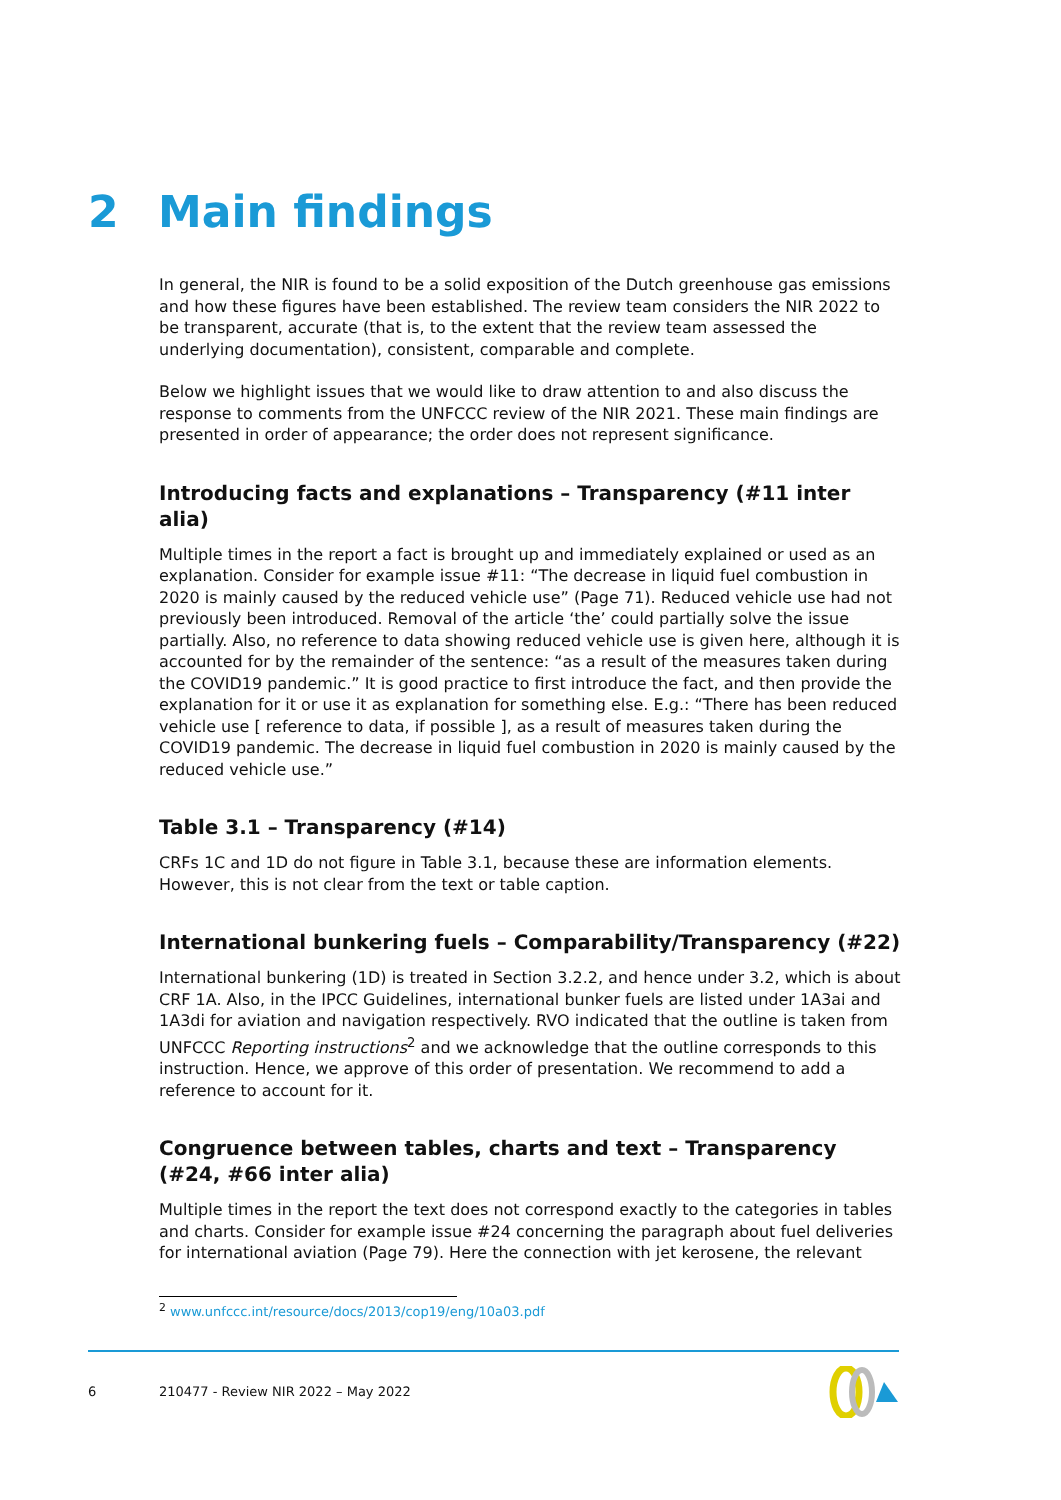2 Main findings
In general, the NIR is found to be a solid exposition of the Dutch greenhouse gas emissions and how these figures have been established. The review team considers the NIR 2022 to be transparent, accurate (that is, to the extent that the review team assessed the underlying documentation), consistent, comparable and complete.
Below we highlight issues that we would like to draw attention to and also discuss the response to comments from the UNFCCC review of the NIR 2021. These main findings are presented in order of appearance; the order does not represent significance.
Introducing facts and explanations – Transparency (#11 inter alia)
Multiple times in the report a fact is brought up and immediately explained or used as an explanation. Consider for example issue #11: “The decrease in liquid fuel combustion in 2020 is mainly caused by the reduced vehicle use” (Page 71). Reduced vehicle use had not previously been introduced. Removal of the article ‘the’ could partially solve the issue partially. Also, no reference to data showing reduced vehicle use is given here, although it is accounted for by the remainder of the sentence: “as a result of the measures taken during the COVID19 pandemic.” It is good practice to first introduce the fact, and then provide the explanation for it or use it as explanation for something else. E.g.: “There has been reduced vehicle use [ reference to data, if possible ], as a result of measures taken during the COVID19 pandemic. The decrease in liquid fuel combustion in 2020 is mainly caused by the reduced vehicle use.”
Table 3.1 – Transparency (#14)
CRFs 1C and 1D do not figure in Table 3.1, because these are information elements. However, this is not clear from the text or table caption.
International bunkering fuels – Comparability/Transparency (#22)
International bunkering (1D) is treated in Section 3.2.2, and hence under 3.2, which is about CRF 1A. Also, in the IPCC Guidelines, international bunker fuels are listed under 1A3ai and 1A3di for aviation and navigation respectively. RVO indicated that the outline is taken from UNFCCC Reporting instructions<sup>2</sup> and we acknowledge that the outline corresponds to this instruction. Hence, we approve of this order of presentation. We recommend to add a reference to account for it.
Congruence between tables, charts and text – Transparency (#24, #66 inter alia)
Multiple times in the report the text does not correspond exactly to the categories in tables and charts. Consider for example issue #24 concerning the paragraph about fuel deliveries for international aviation (Page 79). Here the connection with jet kerosene, the relevant
<sup>2</sup> www.unfccc.int/resource/docs/2013/cop19/eng/10a03.pdf
6 210477 - Review NIR 2022 – May 2022